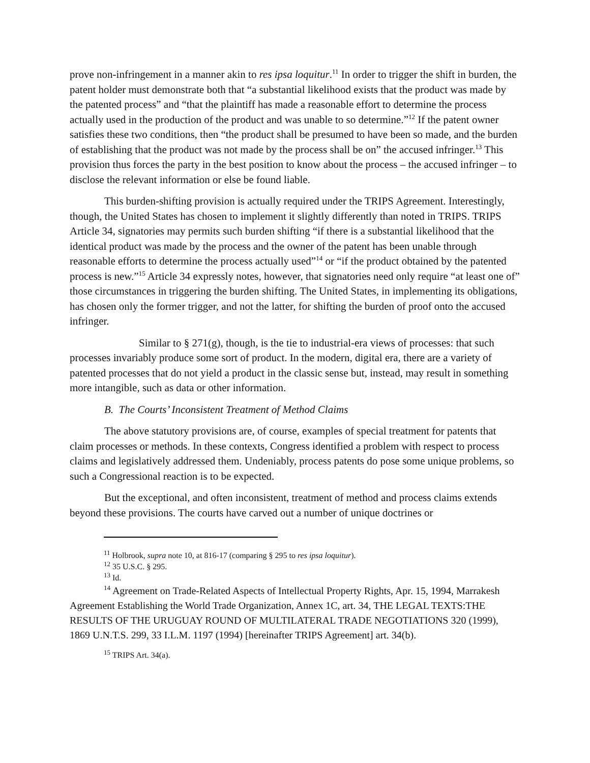prove non-infringement in a manner akin to res ipsa loquitur.<sup>11</sup> In order to trigger the shift in burden, the patent holder must demonstrate both that “a substantial likelihood exists that the product was made by the patented process” and “that the plaintiff has made a reasonable effort to determine the process actually used in the production of the product and was unable to so determine.”<sup>12</sup> If the patent owner satisfies these two conditions, then “the product shall be presumed to have been so made, and the burden of establishing that the product was not made by the process shall be on” the accused infringer.<sup>13</sup> This provision thus forces the party in the best position to know about the process – the accused infringer – to disclose the relevant information or else be found liable.
This burden-shifting provision is actually required under the TRIPS Agreement. Interestingly, though, the United States has chosen to implement it slightly differently than noted in TRIPS. TRIPS Article 34, signatories may permits such burden shifting “if there is a substantial likelihood that the identical product was made by the process and the owner of the patent has been unable through reasonable efforts to determine the process actually used”<sup>14</sup> or “if the product obtained by the patented process is new.”<sup>15</sup> Article 34 expressly notes, however, that signatories need only require “at least one of” those circumstances in triggering the burden shifting. The United States, in implementing its obligations, has chosen only the former trigger, and not the latter, for shifting the burden of proof onto the accused infringer.
Similar to § 271(g), though, is the tie to industrial-era views of processes: that such processes invariably produce some sort of product. In the modern, digital era, there are a variety of patented processes that do not yield a product in the classic sense but, instead, may result in something more intangible, such as data or other information.
B. The Courts’ Inconsistent Treatment of Method Claims
The above statutory provisions are, of course, examples of special treatment for patents that claim processes or methods. In these contexts, Congress identified a problem with respect to process claims and legislatively addressed them. Undeniably, process patents do pose some unique problems, so such a Congressional reaction is to be expected.
But the exceptional, and often inconsistent, treatment of method and process claims extends beyond these provisions. The courts have carved out a number of unique doctrines or
<sup>11</sup> Holbrook, supra note 10, at 816-17 (comparing § 295 to res ipsa loquitur).
<sup>12</sup> 35 U.S.C. § 295.
<sup>13</sup> Id.
<sup>14</sup> Agreement on Trade-Related Aspects of Intellectual Property Rights, Apr. 15, 1994, Marrakesh Agreement Establishing the World Trade Organization, Annex 1C, art. 34, THE LEGAL TEXTS:THE RESULTS OF THE URUGUAY ROUND OF MULTILATERAL TRADE NEGOTIATIONS 320 (1999), 1869 U.N.T.S. 299, 33 I.L.M. 1197 (1994) [hereinafter TRIPS Agreement] art. 34(b).
<sup>15</sup> TRIPS Art. 34(a).